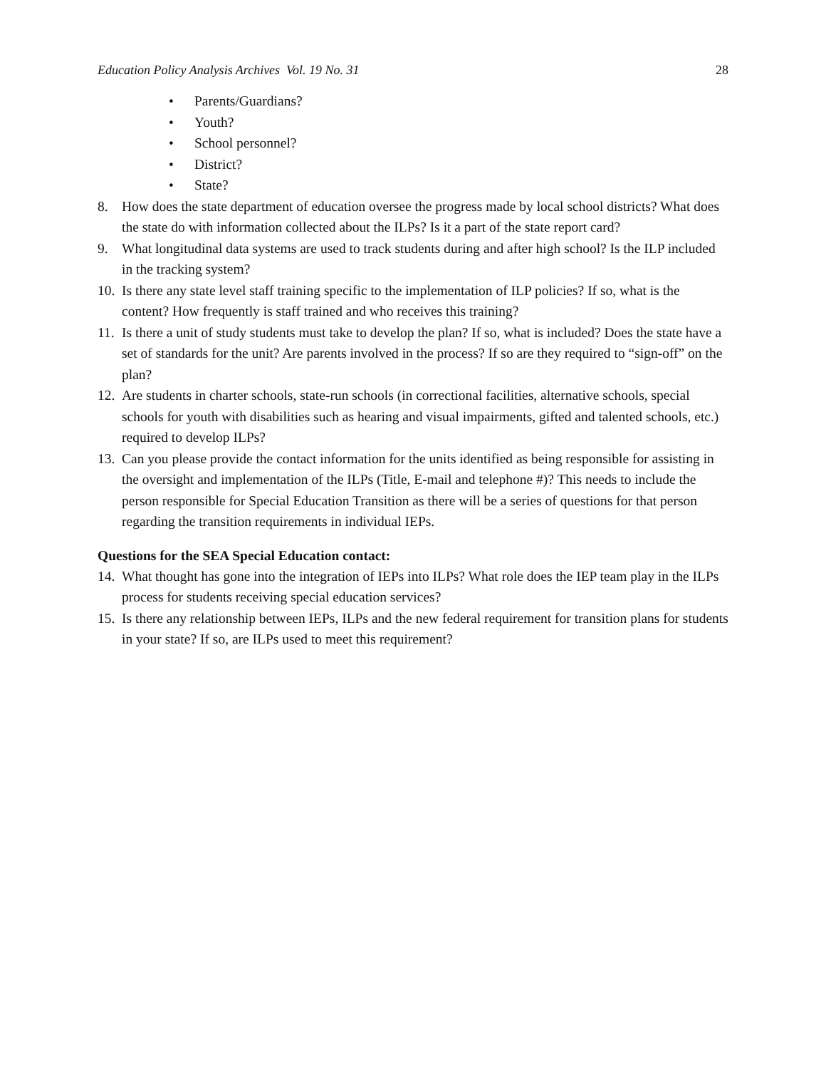Education Policy Analysis Archives Vol. 19 No. 31 28
• Parents/Guardians?
• Youth?
• School personnel?
• District?
• State?
8. How does the state department of education oversee the progress made by local school districts? What does the state do with information collected about the ILPs? Is it a part of the state report card?
9. What longitudinal data systems are used to track students during and after high school? Is the ILP included in the tracking system?
10.
Is there any state level staff training specific to the implementation of ILP policies? If so, what is the content? How frequently is staff trained and who receives this training?
11.
Is there a unit of study students must take to develop the plan? If so, what is included? Does the state have a set of standards for the unit? Are parents involved in the process? If so are they required to “sign-off” on the plan?
12.
Are students in charter schools, state-run schools (in correctional facilities, alternative schools, special schools for youth with disabilities such as hearing and visual impairments, gifted and talented schools, etc.) required to develop ILPs?
13.
Can you please provide the contact information for the units identified as being responsible for assisting in the oversight and implementation of the ILPs (Title, E-mail and telephone #)? This needs to include the person responsible for Special Education Transition as there will be a series of questions for that person regarding the transition requirements in individual IEPs.
Questions for the SEA Special Education contact:
14.
What thought has gone into the integration of IEPs into ILPs? What role does the IEP team play in the ILPs process for students receiving special education services?
15.
Is there any relationship between IEPs, ILPs and the new federal requirement for transition plans for students in your state? If so, are ILPs used to meet this requirement?